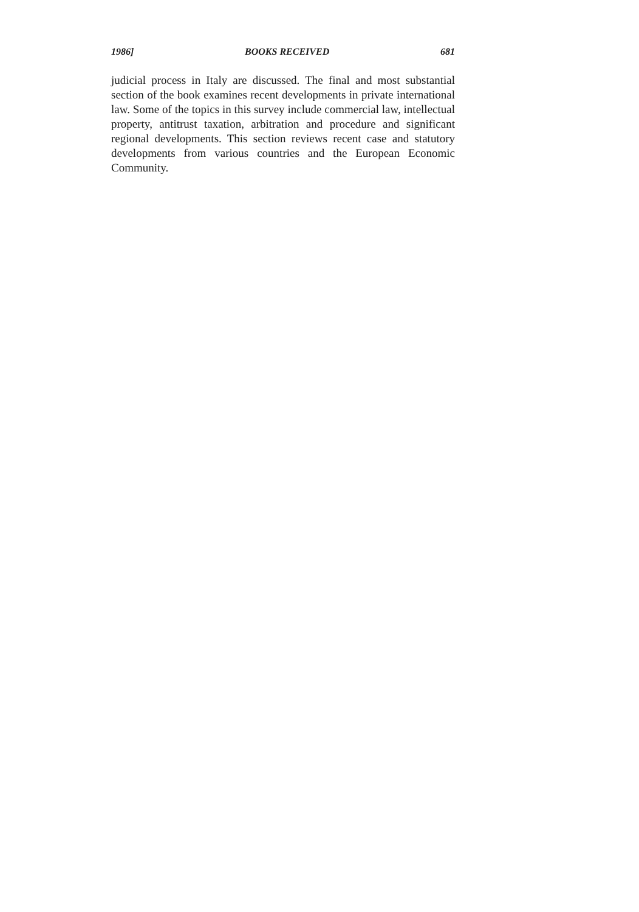1986] BOOKS RECEIVED 681
judicial process in Italy are discussed. The final and most substantial section of the book examines recent developments in private international law. Some of the topics in this survey include commercial law, intellectual property, antitrust taxation, arbitration and procedure and significant regional developments. This section reviews recent case and statutory developments from various countries and the European Economic Community.